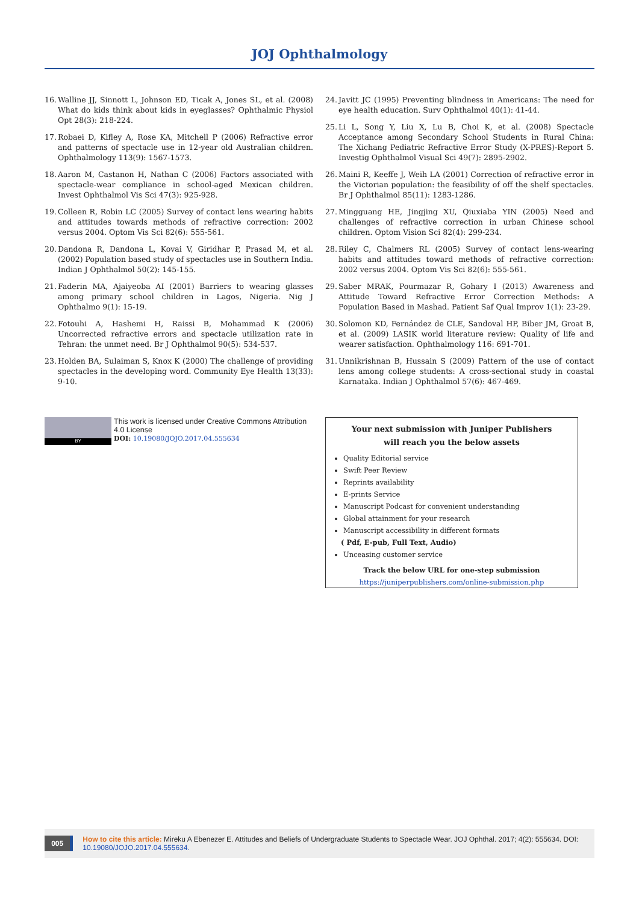JOJ Ophthalmology
16. Walline JJ, Sinnott L, Johnson ED, Ticak A, Jones SL, et al. (2008) What do kids think about kids in eyeglasses? Ophthalmic Physiol Opt 28(3): 218-224.
17. Robaei D, Kifley A, Rose KA, Mitchell P (2006) Refractive error and patterns of spectacle use in 12-year old Australian children. Ophthalmology 113(9): 1567-1573.
18. Aaron M, Castanon H, Nathan C (2006) Factors associated with spectacle-wear compliance in school-aged Mexican children. Invest Ophthalmol Vis Sci 47(3): 925-928.
19. Colleen R, Robin LC (2005) Survey of contact lens wearing habits and attitudes towards methods of refractive correction: 2002 versus 2004. Optom Vis Sci 82(6): 555-561.
20. Dandona R, Dandona L, Kovai V, Giridhar P, Prasad M, et al. (2002) Population based study of spectacles use in Southern India. Indian J Ophthalmol 50(2): 145-155.
21. Faderin MA, Ajaiyeoba AI (2001) Barriers to wearing glasses among primary school children in Lagos, Nigeria. Nig J Ophthalmo 9(1): 15-19.
22. Fotouhi A, Hashemi H, Raissi B, Mohammad K (2006) Uncorrected refractive errors and spectacle utilization rate in Tehran: the unmet need. Br J Ophthalmol 90(5): 534-537.
23. Holden BA, Sulaiman S, Knox K (2000) The challenge of providing spectacles in the developing word. Community Eye Health 13(33): 9-10.
24. Javitt JC (1995) Preventing blindness in Americans: The need for eye health education. Surv Ophthalmol 40(1): 41-44.
25. Li L, Song Y, Liu X, Lu B, Choi K, et al. (2008) Spectacle Acceptance among Secondary School Students in Rural China: The Xichang Pediatric Refractive Error Study (X-PRES)-Report 5. Investig Ophthalmol Visual Sci 49(7): 2895-2902.
26. Maini R, Keeffe J, Weih LA (2001) Correction of refractive error in the Victorian population: the feasibility of off the shelf spectacles. Br J Ophthalmol 85(11): 1283-1286.
27. Mingguang HE, Jingjing XU, Qiuxiaba YIN (2005) Need and challenges of refractive correction in urban Chinese school children. Optom Vision Sci 82(4): 299-234.
28. Riley C, Chalmers RL (2005) Survey of contact lens-wearing habits and attitudes toward methods of refractive correction: 2002 versus 2004. Optom Vis Sci 82(6): 555-561.
29. Saber MRAK, Pourmazar R, Gohary I (2013) Awareness and Attitude Toward Refractive Error Correction Methods: A Population Based in Mashad. Patient Saf Qual Improv 1(1): 23-29.
30. Solomon KD, Fernández de CLE, Sandoval HP, Biber JM, Groat B, et al. (2009) LASIK world literature review: Quality of life and wearer satisfaction. Ophthalmology 116: 691-701.
31. Unnikrishnan B, Hussain S (2009) Pattern of the use of contact lens among college students: A cross-sectional study in coastal Karnataka. Indian J Ophthalmol 57(6): 467-469.
BY
This work is licensed under Creative Commons Attribution 4.0 License
DOI: 10.19080/JOJO.2017.04.555634
Your next submission with Juniper Publishers
will reach you the below assets
Quality Editorial service
Swift Peer Review
Reprints availability
E-prints Service
Manuscript Podcast for convenient understanding
Global attainment for your research
Manuscript accessibility in different formats
( Pdf, E-pub, Full Text, Audio)
Unceasing customer service
Track the below URL for one-step submission
https://juniperpublishers.com/online-submission.php
005
How to cite this article: Mireku A Ebenezer E. Attitudes and Beliefs of Undergraduate Students to Spectacle Wear. JOJ Ophthal. 2017; 4(2): 555634. DOI: 10.19080/JOJO.2017.04.555634.